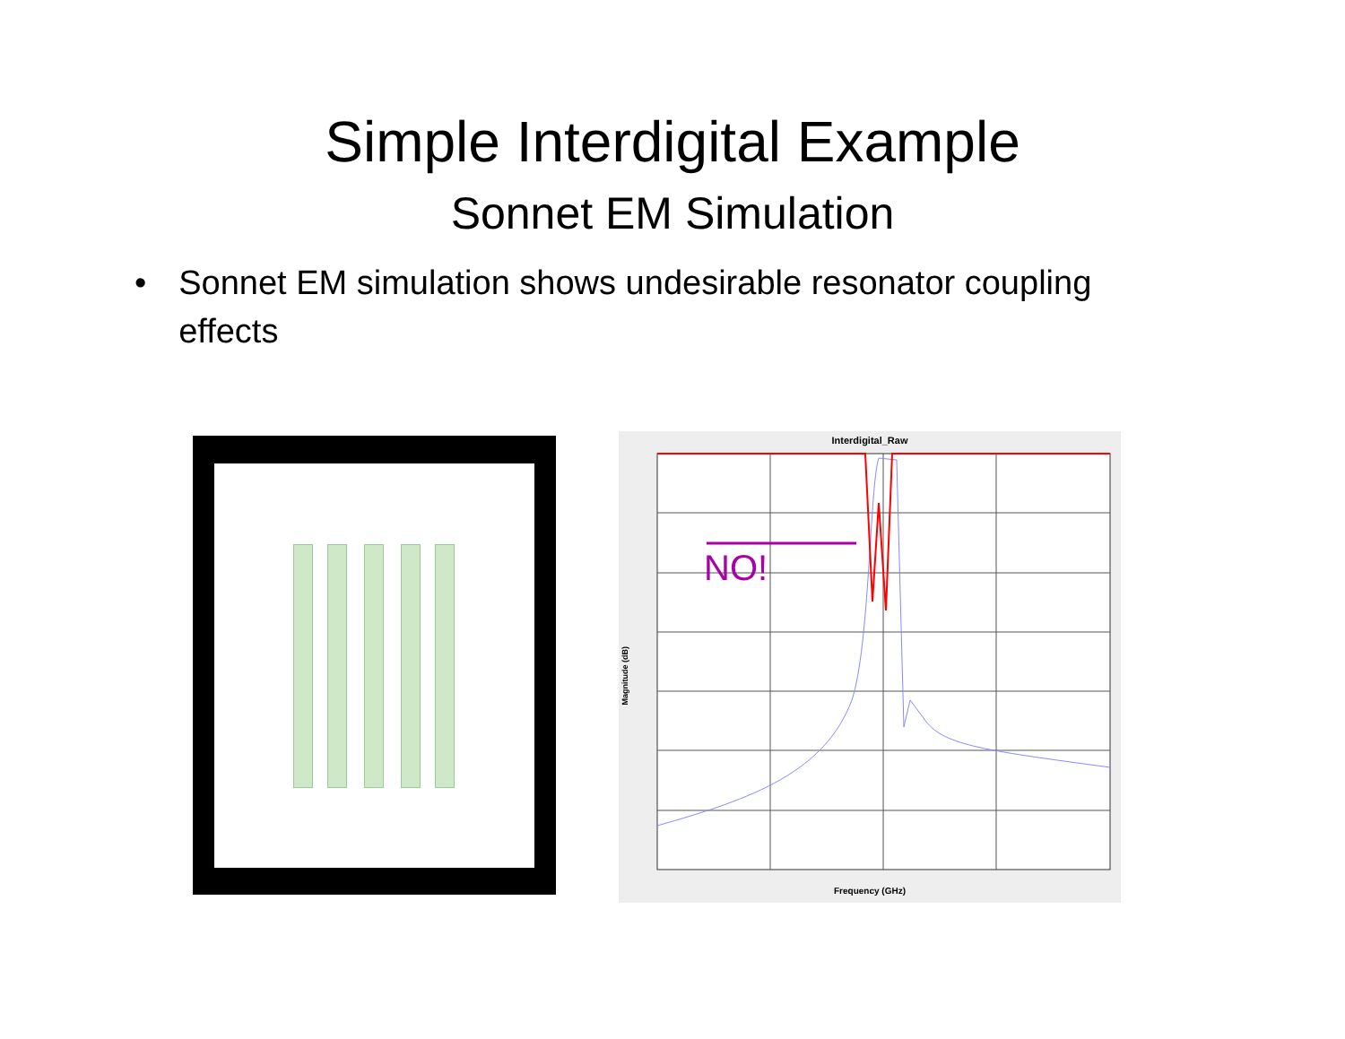Simple Interdigital Example
Sonnet EM Simulation
• Sonnet EM simulation shows undesirable resonator coupling effects
Interdigital_Raw
NO!
Magnitude (dB)
Frequency (GHz)